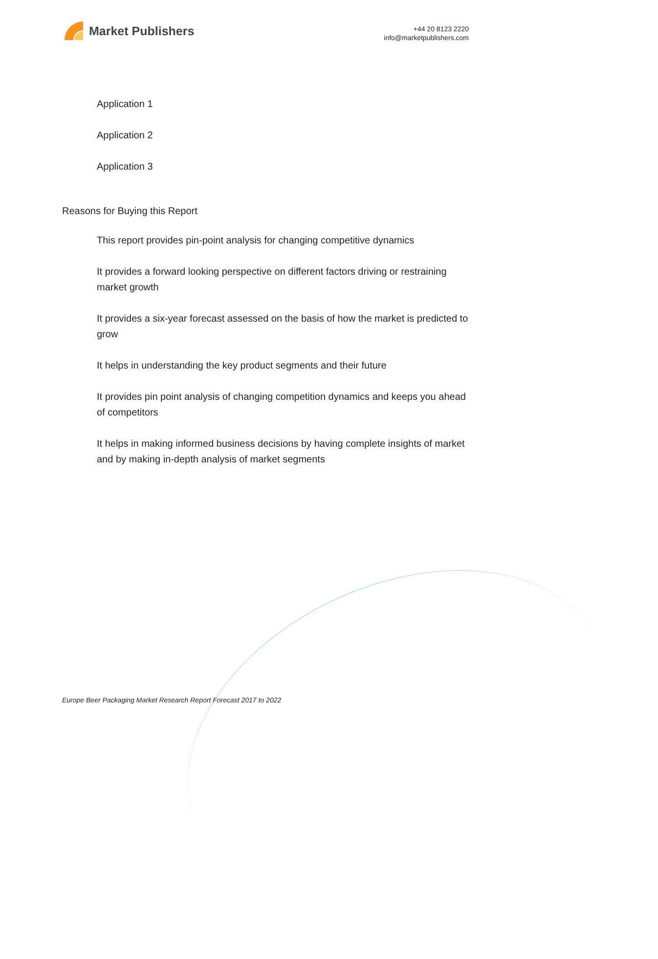Market Publishers
+44 20 8123 2220
info@marketpublishers.com
Application 1
Application 2
Application 3
Reasons for Buying this Report
This report provides pin-point analysis for changing competitive dynamics
It provides a forward looking perspective on different factors driving or restraining market growth
It provides a six-year forecast assessed on the basis of how the market is predicted to grow
It helps in understanding the key product segments and their future
It provides pin point analysis of changing competition dynamics and keeps you ahead of competitors
It helps in making informed business decisions by having complete insights of market and by making in-depth analysis of market segments
Europe Beer Packaging Market Research Report Forecast 2017 to 2022